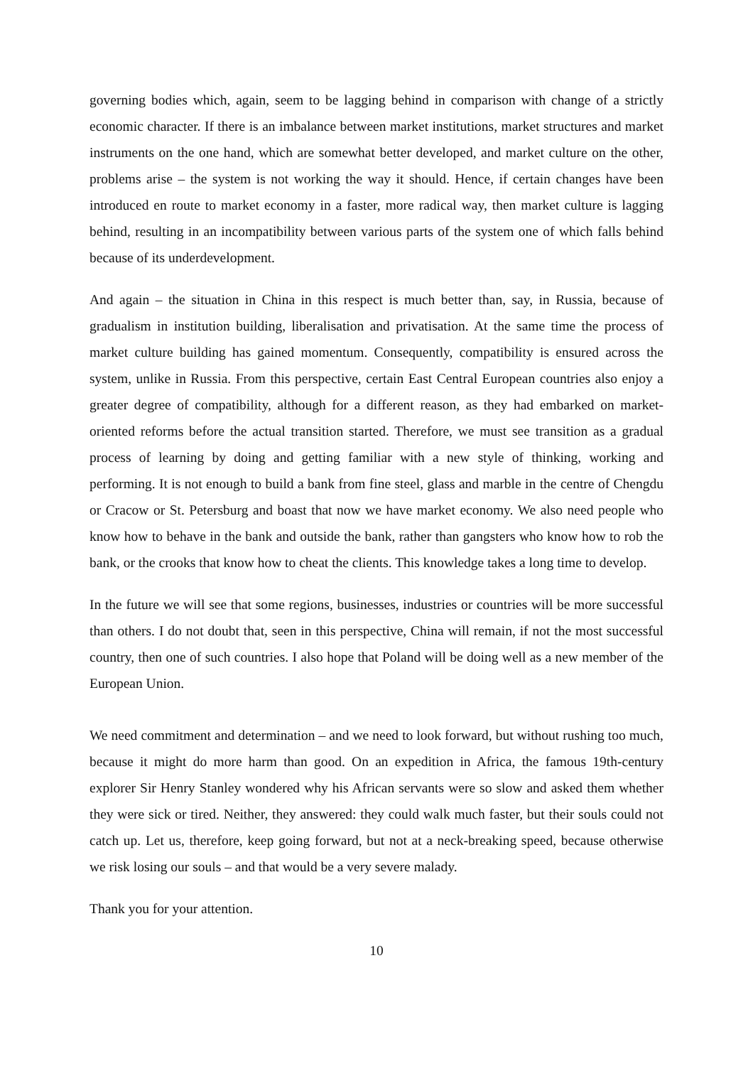governing bodies which, again, seem to be lagging behind in comparison with change of a strictly economic character. If there is an imbalance between market institutions, market structures and market instruments on the one hand, which are somewhat better developed, and market culture on the other, problems arise – the system is not working the way it should. Hence, if certain changes have been introduced en route to market economy in a faster, more radical way, then market culture is lagging behind, resulting in an incompatibility between various parts of the system one of which falls behind because of its underdevelopment.
And again – the situation in China in this respect is much better than, say, in Russia, because of gradualism in institution building, liberalisation and privatisation. At the same time the process of market culture building has gained momentum. Consequently, compatibility is ensured across the system, unlike in Russia. From this perspective, certain East Central European countries also enjoy a greater degree of compatibility, although for a different reason, as they had embarked on market-oriented reforms before the actual transition started. Therefore, we must see transition as a gradual process of learning by doing and getting familiar with a new style of thinking, working and performing. It is not enough to build a bank from fine steel, glass and marble in the centre of Chengdu or Cracow or St. Petersburg and boast that now we have market economy. We also need people who know how to behave in the bank and outside the bank, rather than gangsters who know how to rob the bank, or the crooks that know how to cheat the clients. This knowledge takes a long time to develop.
In the future we will see that some regions, businesses, industries or countries will be more successful than others. I do not doubt that, seen in this perspective, China will remain, if not the most successful country, then one of such countries. I also hope that Poland will be doing well as a new member of the European Union.
We need commitment and determination – and we need to look forward, but without rushing too much, because it might do more harm than good. On an expedition in Africa, the famous 19th-century explorer Sir Henry Stanley wondered why his African servants were so slow and asked them whether they were sick or tired. Neither, they answered: they could walk much faster, but their souls could not catch up. Let us, therefore, keep going forward, but not at a neck-breaking speed, because otherwise we risk losing our souls – and that would be a very severe malady.
Thank you for your attention.
10